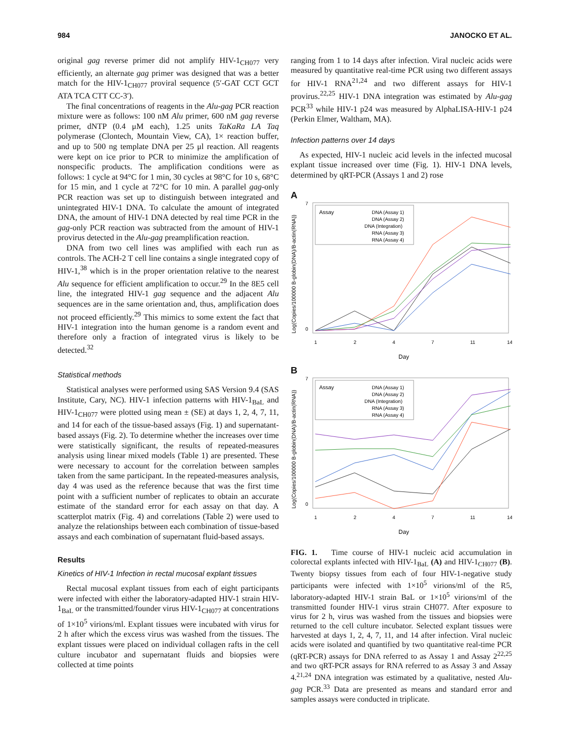984 JANOCKO ET AL.
original gag reverse primer did not amplify HIV-1<sub>CH077</sub> very efficiently, an alternate gag primer was designed that was a better match for the HIV-1<sub>CH077</sub> proviral sequence (5′-GAT CCT GCT ATA TCA CTT CC-3′).
The final concentrations of reagents in the Alu-gag PCR reaction mixture were as follows: 100 nM Alu primer, 600 nM gag reverse primer, dNTP (0.4 μM each), 1.25 units TaKaRa LA Taq polymerase (Clontech, Mountain View, CA), 1× reaction buffer, and up to 500 ng template DNA per 25 μl reaction. All reagents were kept on ice prior to PCR to minimize the amplification of nonspecific products. The amplification conditions were as follows: 1 cycle at 94°C for 1 min, 30 cycles at 98°C for 10 s, 68°C for 15 min, and 1 cycle at 72°C for 10 min. A parallel gag-only PCR reaction was set up to distinguish between integrated and unintegrated HIV-1 DNA. To calculate the amount of integrated DNA, the amount of HIV-1 DNA detected by real time PCR in the gag-only PCR reaction was subtracted from the amount of HIV-1 provirus detected in the Alu-gag preamplification reaction.
DNA from two cell lines was amplified with each run as controls. The ACH-2 T cell line contains a single integrated copy of HIV-1,<sup>38</sup> which is in the proper orientation relative to the nearest Alu sequence for efficient amplification to occur.<sup>29</sup> In the 8E5 cell line, the integrated HIV-1 gag sequence and the adjacent Alu sequences are in the same orientation and, thus, amplification does not proceed efficiently.<sup>29</sup> This mimics to some extent the fact that HIV-1 integration into the human genome is a random event and therefore only a fraction of integrated virus is likely to be detected.<sup>32</sup>
Statistical methods
Statistical analyses were performed using SAS Version 9.4 (SAS Institute, Cary, NC). HIV-1 infection patterns with HIV-1<sub>BaL</sub> and HIV-1<sub>CH077</sub> were plotted using mean ± (SE) at days 1, 2, 4, 7, 11, and 14 for each of the tissue-based assays (Fig. 1) and supernatant-based assays (Fig. 2). To determine whether the increases over time were statistically significant, the results of repeated-measures analysis using linear mixed models (Table 1) are presented. These were necessary to account for the correlation between samples taken from the same participant. In the repeated-measures analysis, day 4 was used as the reference because that was the first time point with a sufficient number of replicates to obtain an accurate estimate of the standard error for each assay on that day. A scatterplot matrix (Fig. 4) and correlations (Table 2) were used to analyze the relationships between each combination of tissue-based assays and each combination of supernatant fluid-based assays.
Results
Kinetics of HIV-1 Infection in rectal mucosal explant tissues
Rectal mucosal explant tissues from each of eight participants were infected with either the laboratory-adapted HIV-1 strain HIV-1<sub>BaL</sub> or the transmitted/founder virus HIV-1<sub>CH077</sub> at concentrations of 1×10<sup>5</sup> virions/ml. Explant tissues were incubated with virus for 2 h after which the excess virus was washed from the tissues. The explant tissues were placed on individual collagen rafts in the cell culture incubator and supernatant fluids and biopsies were collected at time points
ranging from 1 to 14 days after infection. Viral nucleic acids were measured by quantitative real-time PCR using two different assays for HIV-1 RNA<sup>21,24</sup> and two different assays for HIV-1 provirus.<sup>22,25</sup> HIV-1 DNA integration was estimated by Alu-gag PCR<sup>33</sup> while HIV-1 p24 was measured by AlphaLISA-HIV-1 p24 (Perkin Elmer, Waltham, MA).
Infection patterns over 14 days
As expected, HIV-1 nucleic acid levels in the infected mucosal explant tissue increased over time (Fig. 1). HIV-1 DNA levels, determined by qRT-PCR (Assays 1 and 2) rose
A
Log(Copies/100000 B-globin(DNA)/B-actin(RNA))
7
0
1
2
4
7
11
14
Day
Assay
DNA (Assay 1)
DNA (Assay 2)
DNA (Integration)
RNA (Assay 3)
RNA (Assay 4)
B
Log(Copies/100000 B-globin(DNA)/B-actin(RNA))
7
0
1
2
4
7
11
14
Day
Assay
DNA (Assay 1)
DNA (Assay 2)
DNA (Integration)
RNA (Assay 3)
RNA (Assay 4)
FIG. 1. Time course of HIV-1 nucleic acid accumulation in colorectal explants infected with HIV-1<sub>BaL</sub> (A) and HIV-1<sub>CH077</sub> (B). Twenty biopsy tissues from each of four HIV-1-negative study participants were infected with 1×10<sup>5</sup> virions/ml of the R5, laboratory-adapted HIV-1 strain BaL or 1×10<sup>5</sup> virions/ml of the transmitted founder HIV-1 virus strain CH077. After exposure to virus for 2 h, virus was washed from the tissues and biopsies were returned to the cell culture incubator. Selected explant tissues were harvested at days 1, 2, 4, 7, 11, and 14 after infection. Viral nucleic acids were isolated and quantified by two quantitative real-time PCR (qRT-PCR) assays for DNA referred to as Assay 1 and Assay 2<sup>22,25</sup> and two qRT-PCR assays for RNA referred to as Assay 3 and Assay 4.<sup>21,24</sup> DNA integration was estimated by a qualitative, nested Alu-gag PCR.<sup>33</sup> Data are presented as means and standard error and samples assays were conducted in triplicate.